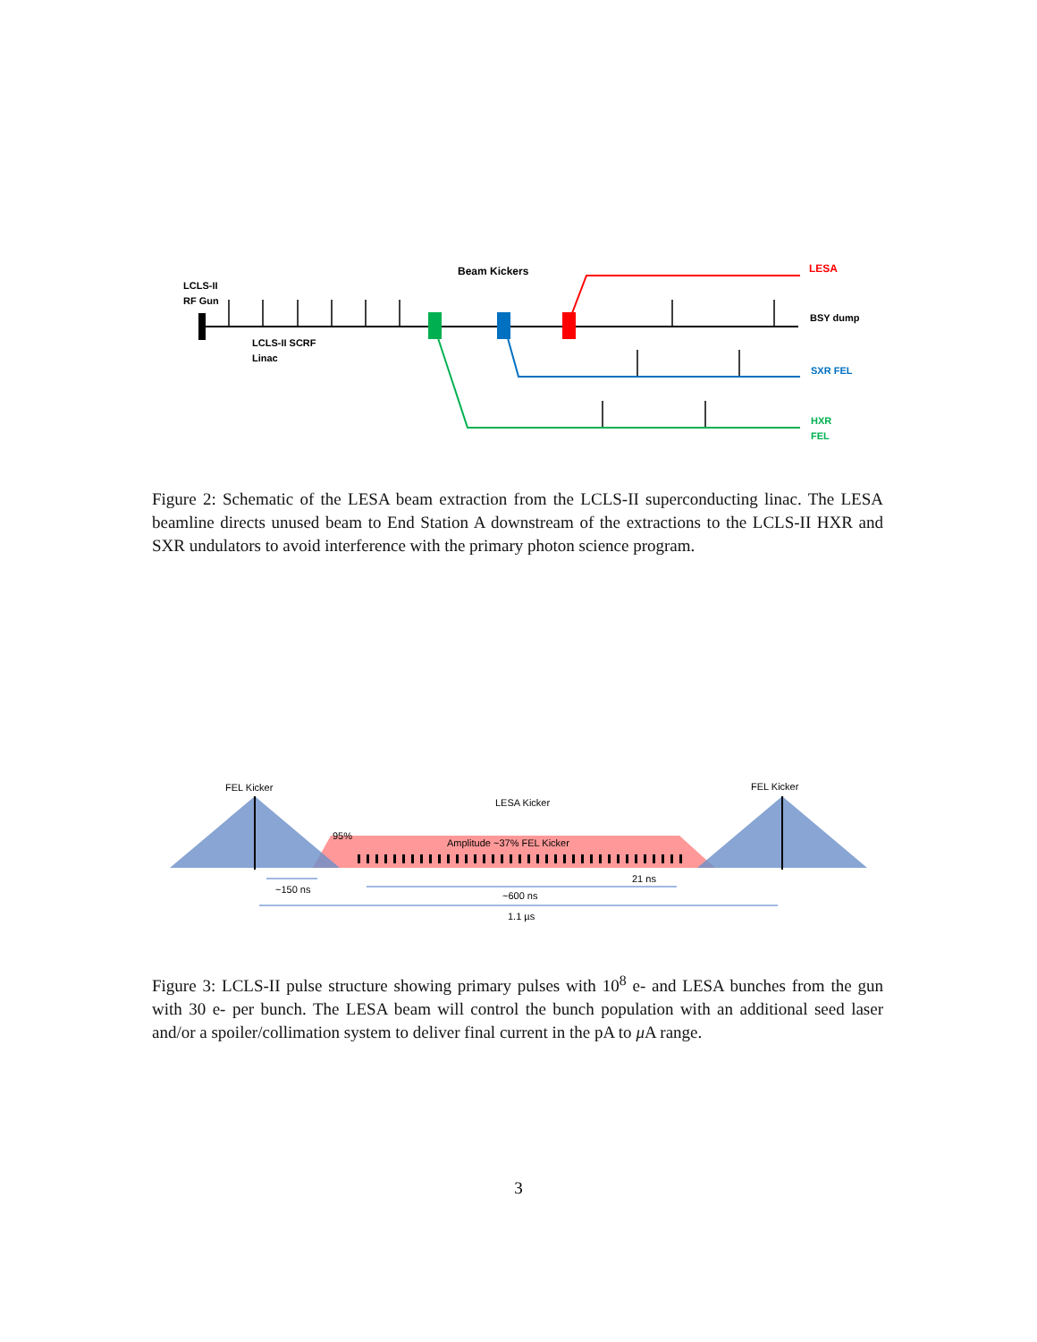Beam Kickers
LCLS-II
RF Gun
LCLS-II SCRF
Linac
LESA
BSY dump
SXR FEL
HXR
FEL
Figure 2: Schematic of the LESA beam extraction from the LCLS-II superconducting linac. The LESA beamline directs unused beam to End Station A downstream of the extractions to the LCLS-II HXR and SXR undulators to avoid interference with the primary photon science program.
FEL Kicker
FEL Kicker
LESA Kicker
95%
Amplitude ~37% FEL Kicker
~150 ns
21 ns
~600 ns
1.1 µs
Figure 3: LCLS-II pulse structure showing primary pulses with 10<sup>8</sup> e- and LESA bunches from the gun with 30 e- per bunch. The LESA beam will control the bunch population with an additional seed laser and/or a spoiler/collimation system to deliver final current in the pA to μ A range.
3